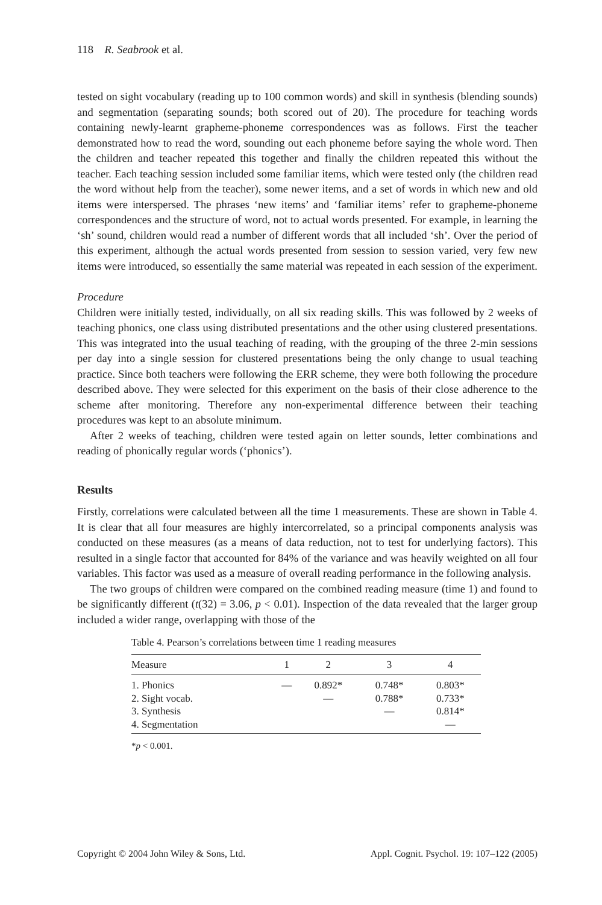118 R. Seabrook et al.
tested on sight vocabulary (reading up to 100 common words) and skill in synthesis (blending sounds) and segmentation (separating sounds; both scored out of 20). The procedure for teaching words containing newly-learnt grapheme-phoneme correspondences was as follows. First the teacher demonstrated how to read the word, sounding out each phoneme before saying the whole word. Then the children and teacher repeated this together and finally the children repeated this without the teacher. Each teaching session included some familiar items, which were tested only (the children read the word without help from the teacher), some newer items, and a set of words in which new and old items were interspersed. The phrases ‘new items’ and ‘familiar items’ refer to grapheme-phoneme correspondences and the structure of word, not to actual words presented. For example, in learning the ‘sh’ sound, children would read a number of different words that all included ‘sh’. Over the period of this experiment, although the actual words presented from session to session varied, very few new items were introduced, so essentially the same material was repeated in each session of the experiment.
Procedure
Children were initially tested, individually, on all six reading skills. This was followed by 2 weeks of teaching phonics, one class using distributed presentations and the other using clustered presentations. This was integrated into the usual teaching of reading, with the grouping of the three 2-min sessions per day into a single session for clustered presentations being the only change to usual teaching practice. Since both teachers were following the ERR scheme, they were both following the procedure described above. They were selected for this experiment on the basis of their close adherence to the scheme after monitoring. Therefore any non-experimental difference between their teaching procedures was kept to an absolute minimum.
After 2 weeks of teaching, children were tested again on letter sounds, letter combinations and reading of phonically regular words (‘phonics’).
Results
Firstly, correlations were calculated between all the time 1 measurements. These are shown in Table 4. It is clear that all four measures are highly intercorrelated, so a principal components analysis was conducted on these measures (as a means of data reduction, not to test for underlying factors). This resulted in a single factor that accounted for 84% of the variance and was heavily weighted on all four variables. This factor was used as a measure of overall reading performance in the following analysis.
The two groups of children were compared on the combined reading measure (time 1) and found to be significantly different (t(32) = 3.06, p < 0.01). Inspection of the data revealed that the larger group included a wider range, overlapping with those of the
Table 4. Pearson’s correlations between time 1 reading measures
| Measure | 1 | 2 | 3 | 4 |
| --- | --- | --- | --- | --- |
| 1. Phonics | — | 0.892* | 0.748* | 0.803* |
| 2. Sight vocab. | | — | 0.788* | 0.733* |
| 3. Synthesis | | | — | 0.814* |
| 4. Segmentation | | | | — |
*p < 0.001.
Copyright © 2004 John Wiley & Sons, Ltd. Appl. Cognit. Psychol. 19: 107–122 (2005)